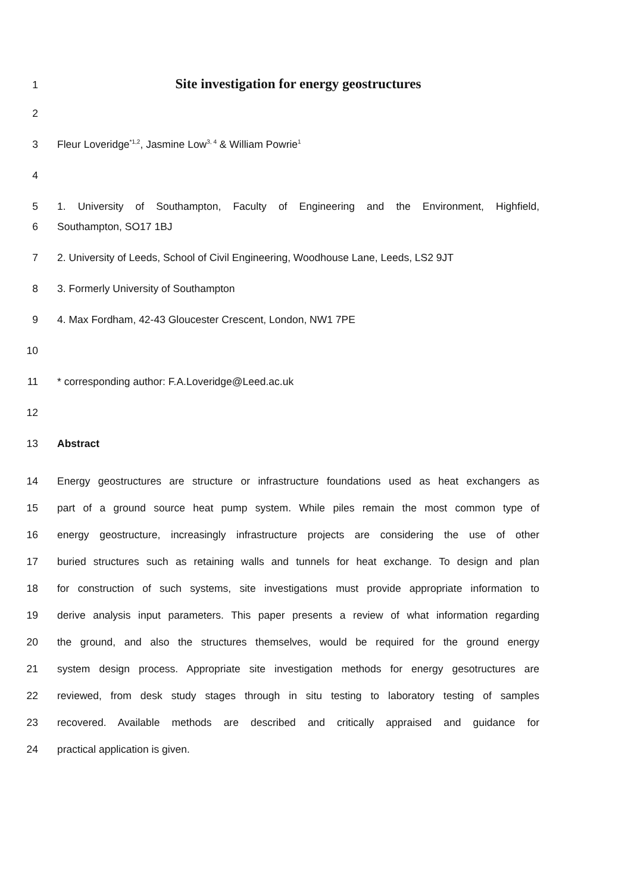1
Site investigation for energy geostructures
2
3 Fleur Loveridge<sup>*1,2</sup>, Jasmine Low<sup>3, 4</sup> & William Powrie<sup>1</sup>
4
5 1. University of Southampton, Faculty of Engineering and the Environment, Highfield,
6 Southampton, SO17 1BJ
7 2. University of Leeds, School of Civil Engineering, Woodhouse Lane, Leeds, LS2 9JT
8 3. Formerly University of Southampton
9 4. Max Fordham, 42-43 Gloucester Crescent, London, NW1 7PE
10
11 * corresponding author: F.A.Loveridge@Leed.ac.uk
12
13 Abstract
14 Energy geostructures are structure or infrastructure foundations used as heat exchangers as
15 part of a ground source heat pump system. While piles remain the most common type of
16 energy geostructure, increasingly infrastructure projects are considering the use of other
17 buried structures such as retaining walls and tunnels for heat exchange. To design and plan
18 for construction of such systems, site investigations must provide appropriate information to
19 derive analysis input parameters. This paper presents a review of what information regarding
20 the ground, and also the structures themselves, would be required for the ground energy
21 system design process. Appropriate site investigation methods for energy gesotructures are
22 reviewed, from desk study stages through in situ testing to laboratory testing of samples
23 recovered. Available methods are described and critically appraised and guidance for
24 practical application is given.